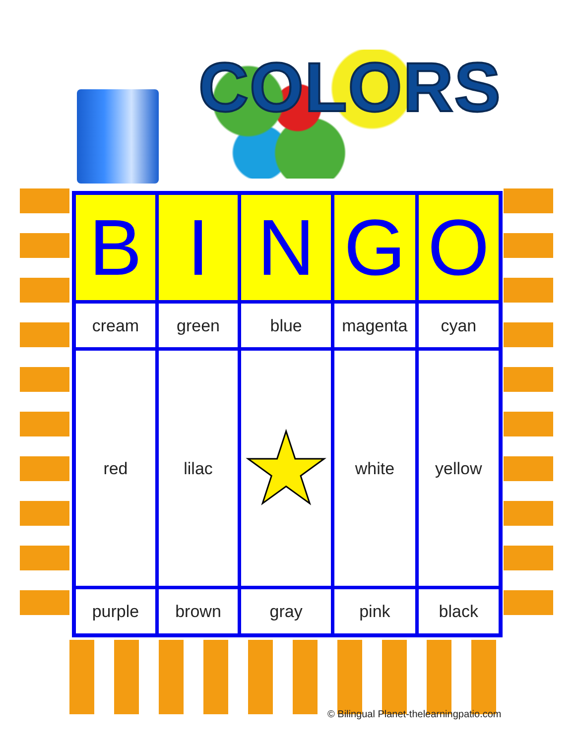COLORS
| B | I | N | G | O |
| --- | --- | --- | --- | --- |
| cream | green | blue | magenta | cyan |
| red | lilac | ★ | white | yellow |
| purple | brown | gray | pink | black |
© Bilingual Planet-thelearningpatio.com